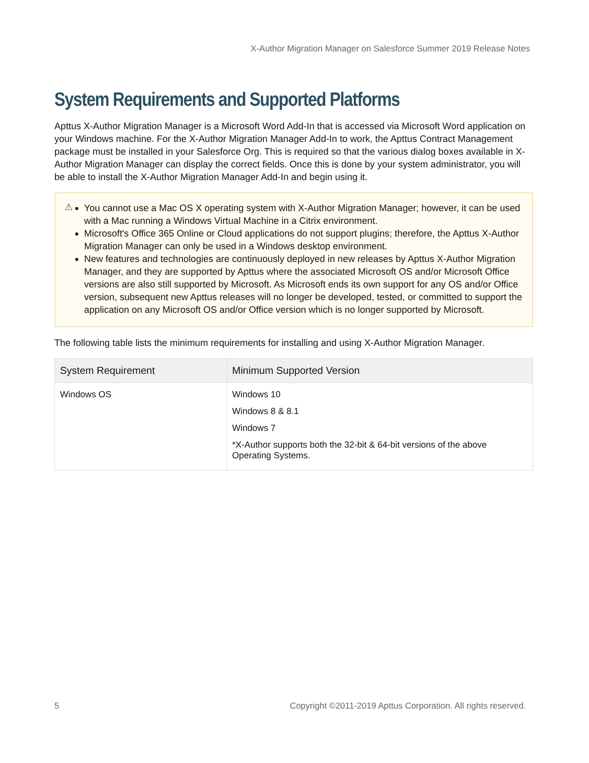X-Author Migration Manager on Salesforce Summer 2019 Release Notes
System Requirements and Supported Platforms
Apttus X-Author Migration Manager is a Microsoft Word Add-In that is accessed via Microsoft Word application on your Windows machine. For the X-Author Migration Manager Add-In to work, the Apttus Contract Management package must be installed in your Salesforce Org. This is required so that the various dialog boxes available in X-Author Migration Manager can display the correct fields. Once this is done by your system administrator, you will be able to install the X-Author Migration Manager Add-In and begin using it.
⚠
You cannot use a Mac OS X operating system with X-Author Migration Manager; however, it can be used with a Mac running a Windows Virtual Machine in a Citrix environment.
Microsoft's Office 365 Online or Cloud applications do not support plugins; therefore, the Apttus X-Author Migration Manager can only be used in a Windows desktop environment.
New features and technologies are continuously deployed in new releases by Apttus X-Author Migration Manager, and they are supported by Apttus where the associated Microsoft OS and/or Microsoft Office versions are also still supported by Microsoft. As Microsoft ends its own support for any OS and/or Office version, subsequent new Apttus releases will no longer be developed, tested, or committed to support the application on any Microsoft OS and/or Office version which is no longer supported by Microsoft.
The following table lists the minimum requirements for installing and using X-Author Migration Manager.
| System Requirement | Minimum Supported Version |
| --- | --- |
| Windows OS | Windows 10 Windows 8 & 8.1 Windows 7 *X-Author supports both the 32-bit & 64-bit versions of the above Operating Systems. |
5 Copyright ©2011-2019 Apttus Corporation. All rights reserved.